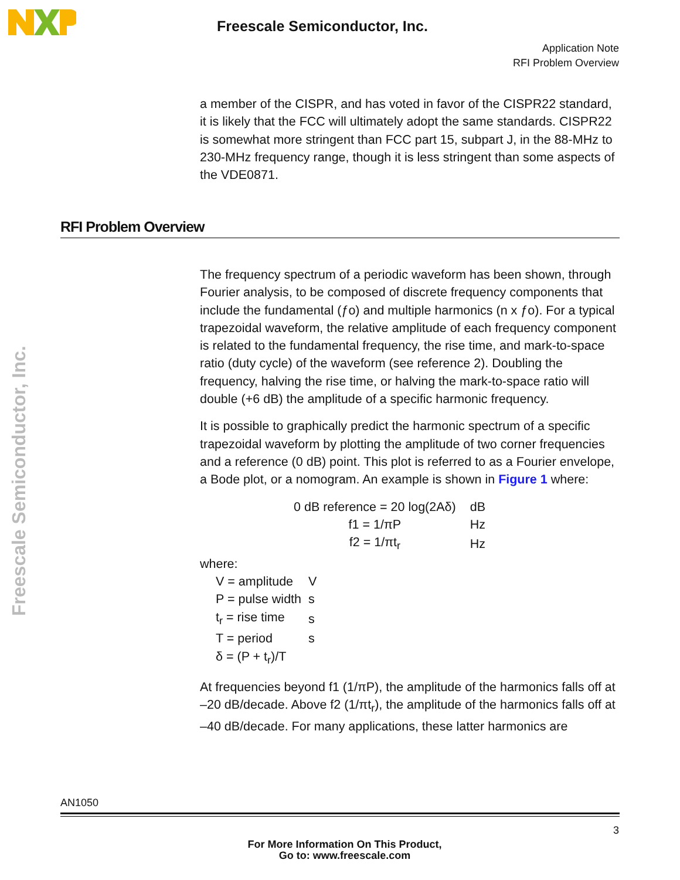Freescale Semiconductor, Inc.
Application Note
RFI Problem Overview
Freescale Semiconductor, Inc.
a member of the CISPR, and has voted in favor of the CISPR22 standard, it is likely that the FCC will ultimately adopt the same standards. CISPR22 is somewhat more stringent than FCC part 15, subpart J, in the 88-MHz to 230-MHz frequency range, though it is less stringent than some aspects of the VDE0871.
RFI Problem Overview
The frequency spectrum of a periodic waveform has been shown, through Fourier analysis, to be composed of discrete frequency components that include the fundamental (ƒo) and multiple harmonics (n x ƒo). For a typical trapezoidal waveform, the relative amplitude of each frequency component is related to the fundamental frequency, the rise time, and mark-to-space ratio (duty cycle) of the waveform (see reference 2). Doubling the frequency, halving the rise time, or halving the mark-to-space ratio will double (+6 dB) the amplitude of a specific harmonic frequency.
It is possible to graphically predict the harmonic spectrum of a specific trapezoidal waveform by plotting the amplitude of two corner frequencies and a reference (0 dB) point. This plot is referred to as a Fourier envelope, a Bode plot, or a nomogram. An example is shown in Figure 1 where:
| 0 dB reference = 20 log(2Aδ) | dB |
| f1 = 1/πP | Hz |
| f2 = 1/πt<sub>r</sub> | Hz |
where:
| V = amplitude | V |
| P = pulse width | s |
| t<sub>r</sub> = rise time | s |
| T = period | s |
| δ = (P + t<sub>r</sub>)/T | |
At frequencies beyond f1 (1/πP), the amplitude of the harmonics falls off at –20 dB/decade. Above f2 (1/πt<sub>r</sub>), the amplitude of the harmonics falls off at –40 dB/decade. For many applications, these latter harmonics are
AN1050
3
For More Information On This Product,
Go to: www.freescale.com